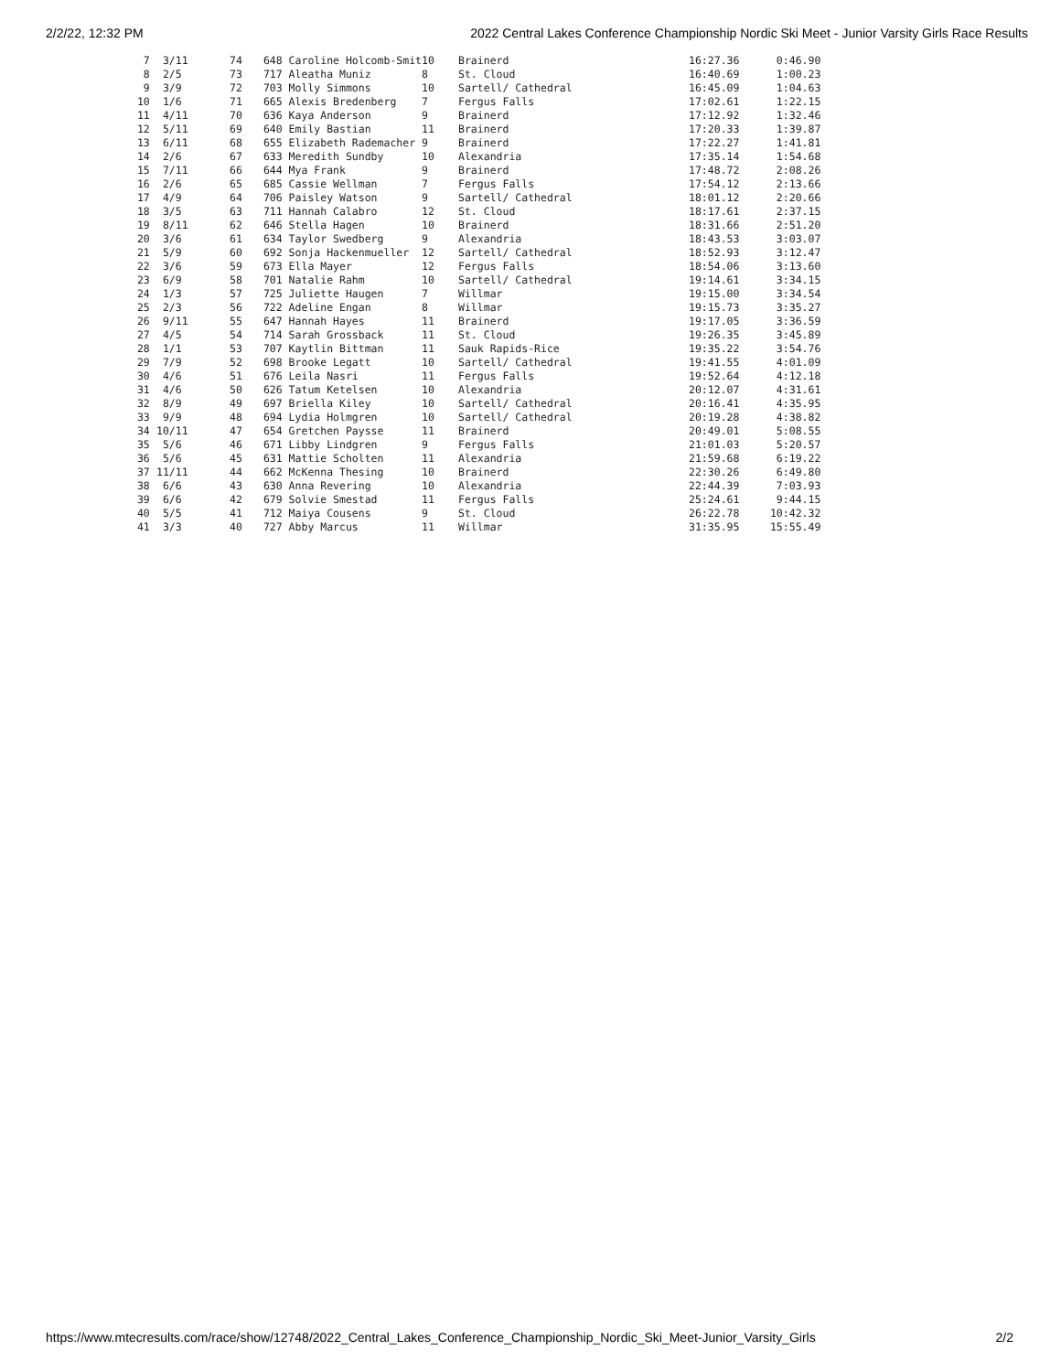2/2/22, 12:32 PM 2022 Central Lakes Conference Championship Nordic Ski Meet - Junior Varsity Girls Race Results
| 7 | 3/11 | 74 | 648 Caroline Holcomb-Smit | 10 | Brainerd | 16:27.36 | 0:46.90 |
| 8 | 2/5 | 73 | 717 Aleatha Muniz | 8 | St. Cloud | 16:40.69 | 1:00.23 |
| 9 | 3/9 | 72 | 703 Molly Simmons | 10 | Sartell/ Cathedral | 16:45.09 | 1:04.63 |
| 10 | 1/6 | 71 | 665 Alexis Bredenberg | 7 | Fergus Falls | 17:02.61 | 1:22.15 |
| 11 | 4/11 | 70 | 636 Kaya Anderson | 9 | Brainerd | 17:12.92 | 1:32.46 |
| 12 | 5/11 | 69 | 640 Emily Bastian | 11 | Brainerd | 17:20.33 | 1:39.87 |
| 13 | 6/11 | 68 | 655 Elizabeth Rademacher | 9 | Brainerd | 17:22.27 | 1:41.81 |
| 14 | 2/6 | 67 | 633 Meredith Sundby | 10 | Alexandria | 17:35.14 | 1:54.68 |
| 15 | 7/11 | 66 | 644 Mya Frank | 9 | Brainerd | 17:48.72 | 2:08.26 |
| 16 | 2/6 | 65 | 685 Cassie Wellman | 7 | Fergus Falls | 17:54.12 | 2:13.66 |
| 17 | 4/9 | 64 | 706 Paisley Watson | 9 | Sartell/ Cathedral | 18:01.12 | 2:20.66 |
| 18 | 3/5 | 63 | 711 Hannah Calabro | 12 | St. Cloud | 18:17.61 | 2:37.15 |
| 19 | 8/11 | 62 | 646 Stella Hagen | 10 | Brainerd | 18:31.66 | 2:51.20 |
| 20 | 3/6 | 61 | 634 Taylor Swedberg | 9 | Alexandria | 18:43.53 | 3:03.07 |
| 21 | 5/9 | 60 | 692 Sonja Hackenmueller | 12 | Sartell/ Cathedral | 18:52.93 | 3:12.47 |
| 22 | 3/6 | 59 | 673 Ella Mayer | 12 | Fergus Falls | 18:54.06 | 3:13.60 |
| 23 | 6/9 | 58 | 701 Natalie Rahm | 10 | Sartell/ Cathedral | 19:14.61 | 3:34.15 |
| 24 | 1/3 | 57 | 725 Juliette Haugen | 7 | Willmar | 19:15.00 | 3:34.54 |
| 25 | 2/3 | 56 | 722 Adeline Engan | 8 | Willmar | 19:15.73 | 3:35.27 |
| 26 | 9/11 | 55 | 647 Hannah Hayes | 11 | Brainerd | 19:17.05 | 3:36.59 |
| 27 | 4/5 | 54 | 714 Sarah Grossback | 11 | St. Cloud | 19:26.35 | 3:45.89 |
| 28 | 1/1 | 53 | 707 Kaytlin Bittman | 11 | Sauk Rapids-Rice | 19:35.22 | 3:54.76 |
| 29 | 7/9 | 52 | 698 Brooke Legatt | 10 | Sartell/ Cathedral | 19:41.55 | 4:01.09 |
| 30 | 4/6 | 51 | 676 Leila Nasri | 11 | Fergus Falls | 19:52.64 | 4:12.18 |
| 31 | 4/6 | 50 | 626 Tatum Ketelsen | 10 | Alexandria | 20:12.07 | 4:31.61 |
| 32 | 8/9 | 49 | 697 Briella Kiley | 10 | Sartell/ Cathedral | 20:16.41 | 4:35.95 |
| 33 | 9/9 | 48 | 694 Lydia Holmgren | 10 | Sartell/ Cathedral | 20:19.28 | 4:38.82 |
| 34 | 10/11 | 47 | 654 Gretchen Paysse | 11 | Brainerd | 20:49.01 | 5:08.55 |
| 35 | 5/6 | 46 | 671 Libby Lindgren | 9 | Fergus Falls | 21:01.03 | 5:20.57 |
| 36 | 5/6 | 45 | 631 Mattie Scholten | 11 | Alexandria | 21:59.68 | 6:19.22 |
| 37 | 11/11 | 44 | 662 McKenna Thesing | 10 | Brainerd | 22:30.26 | 6:49.80 |
| 38 | 6/6 | 43 | 630 Anna Revering | 10 | Alexandria | 22:44.39 | 7:03.93 |
| 39 | 6/6 | 42 | 679 Solvie Smestad | 11 | Fergus Falls | 25:24.61 | 9:44.15 |
| 40 | 5/5 | 41 | 712 Maiya Cousens | 9 | St. Cloud | 26:22.78 | 10:42.32 |
| 41 | 3/3 | 40 | 727 Abby Marcus | 11 | Willmar | 31:35.95 | 15:55.49 |
https://www.mtecresults.com/race/show/12748/2022_Central_Lakes_Conference_Championship_Nordic_Ski_Meet-Junior_Varsity_Girls 2/2